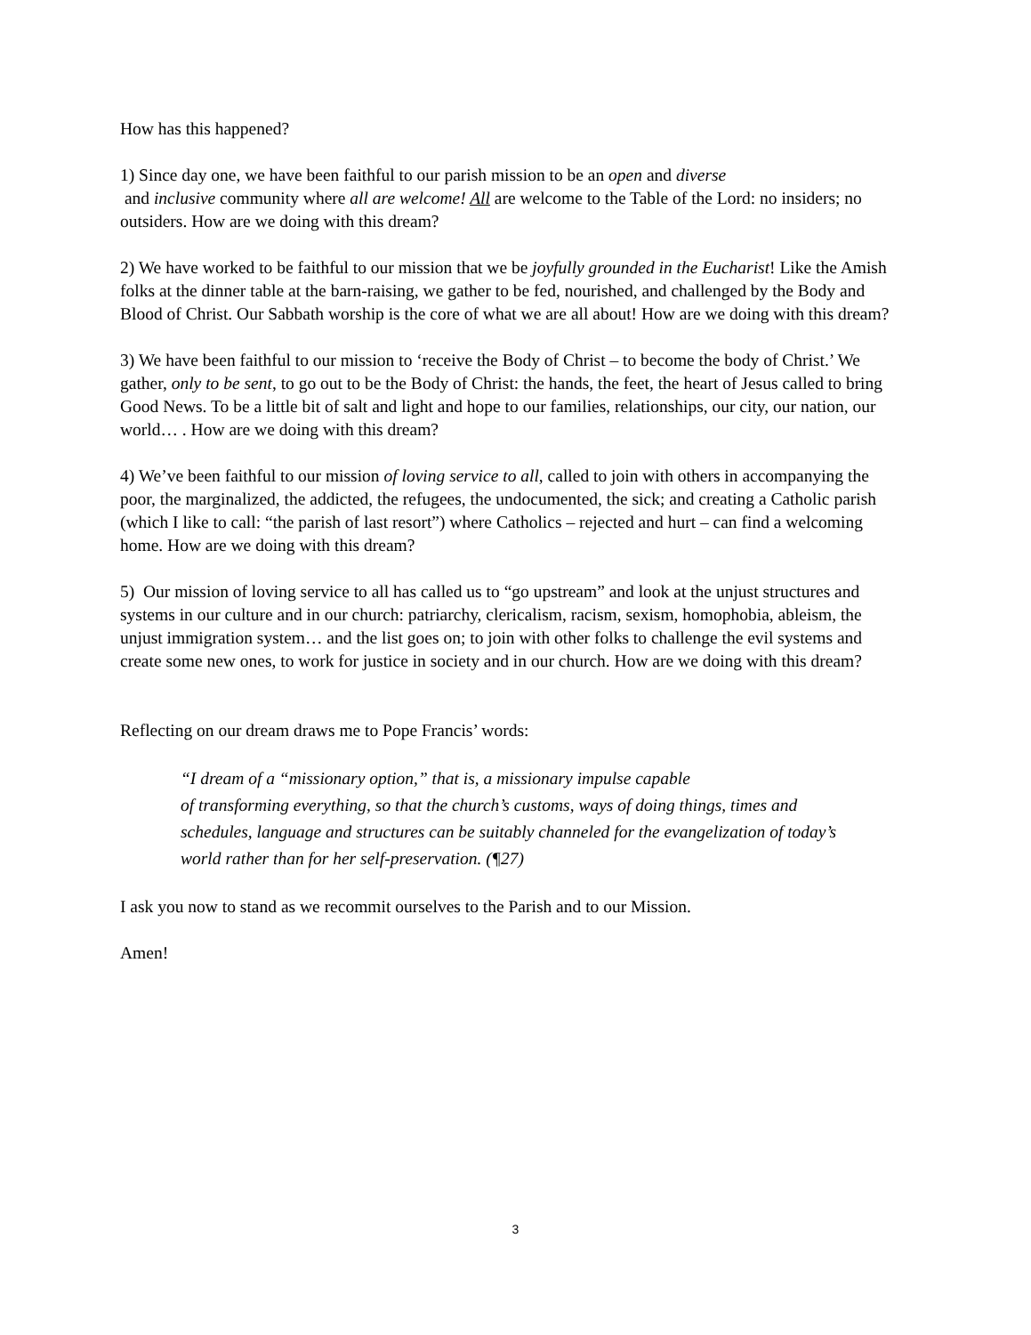How has this happened?
1) Since day one, we have been faithful to our parish mission to be an open and diverse
and inclusive community where all are welcome! All are welcome to the Table of the Lord: no insiders; no outsiders. How are we doing with this dream?
2) We have worked to be faithful to our mission that we be joyfully grounded in the Eucharist! Like the Amish folks at the dinner table at the barn-raising, we gather to be fed, nourished, and challenged by the Body and Blood of Christ. Our Sabbath worship is the core of what we are all about! How are we doing with this dream?
3) We have been faithful to our mission to ‘receive the Body of Christ – to become the body of Christ.’ We gather, only to be sent, to go out to be the Body of Christ: the hands, the feet, the heart of Jesus called to bring Good News. To be a little bit of salt and light and hope to our families, relationships, our city, our nation, our world… . How are we doing with this dream?
4) We’ve been faithful to our mission of loving service to all, called to join with others in accompanying the poor, the marginalized, the addicted, the refugees, the undocumented, the sick; and creating a Catholic parish (which I like to call: “the parish of last resort”) where Catholics – rejected and hurt – can find a welcoming home. How are we doing with this dream?
5) Our mission of loving service to all has called us to “go upstream” and look at the unjust structures and systems in our culture and in our church: patriarchy, clericalism, racism, sexism, homophobia, ableism, the unjust immigration system… and the list goes on; to join with other folks to challenge the evil systems and create some new ones, to work for justice in society and in our church. How are we doing with this dream?
Reflecting on our dream draws me to Pope Francis’ words:
“I dream of a “missionary option,” that is, a missionary impulse capable
of transforming everything, so that the church’s customs, ways of doing things, times and schedules, language and structures can be suitably channeled for the evangelization of today’s world rather than for her self-preservation. (¶27)
I ask you now to stand as we recommit ourselves to the Parish and to our Mission.
Amen!
3